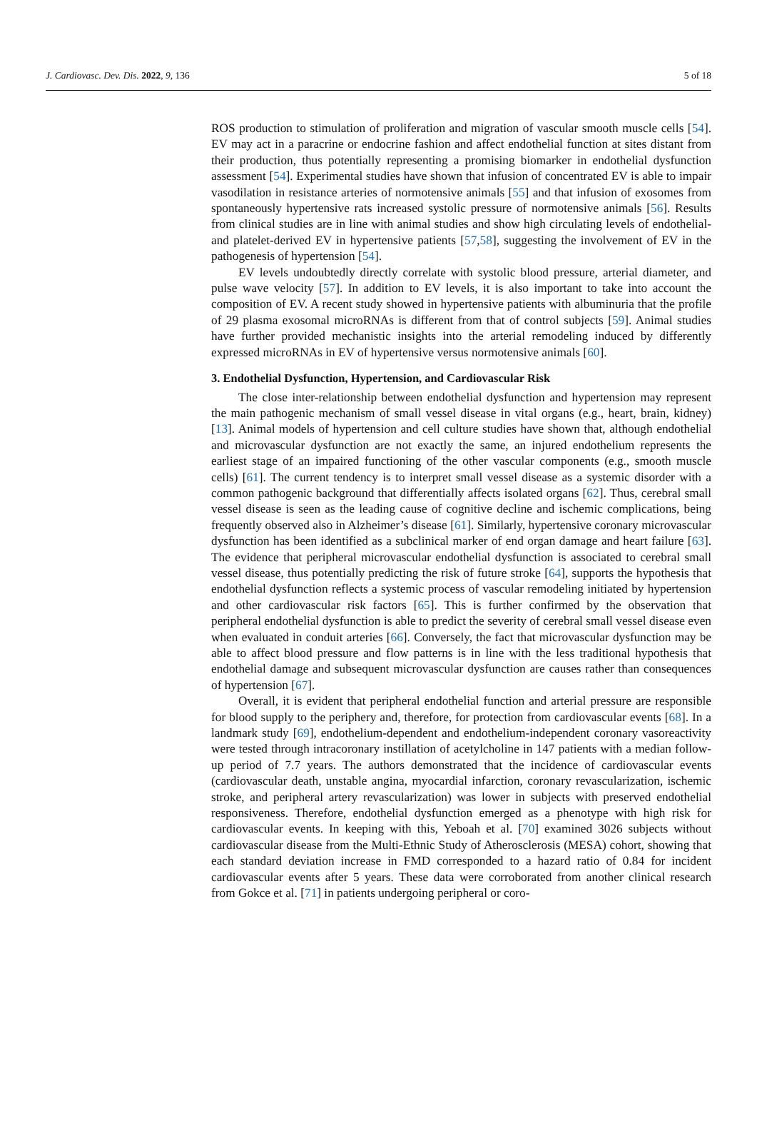J. Cardiovasc. Dev. Dis. 2022, 9, 136 5 of 18
ROS production to stimulation of proliferation and migration of vascular smooth muscle cells [54]. EV may act in a paracrine or endocrine fashion and affect endothelial function at sites distant from their production, thus potentially representing a promising biomarker in endothelial dysfunction assessment [54]. Experimental studies have shown that infusion of concentrated EV is able to impair vasodilation in resistance arteries of normotensive animals [55] and that infusion of exosomes from spontaneously hypertensive rats increased systolic pressure of normotensive animals [56]. Results from clinical studies are in line with animal studies and show high circulating levels of endothelial- and platelet-derived EV in hypertensive patients [57,58], suggesting the involvement of EV in the pathogenesis of hypertension [54].
EV levels undoubtedly directly correlate with systolic blood pressure, arterial diameter, and pulse wave velocity [57]. In addition to EV levels, it is also important to take into account the composition of EV. A recent study showed in hypertensive patients with albuminuria that the profile of 29 plasma exosomal microRNAs is different from that of control subjects [59]. Animal studies have further provided mechanistic insights into the arterial remodeling induced by differently expressed microRNAs in EV of hypertensive versus normotensive animals [60].
3. Endothelial Dysfunction, Hypertension, and Cardiovascular Risk
The close inter-relationship between endothelial dysfunction and hypertension may represent the main pathogenic mechanism of small vessel disease in vital organs (e.g., heart, brain, kidney) [13]. Animal models of hypertension and cell culture studies have shown that, although endothelial and microvascular dysfunction are not exactly the same, an injured endothelium represents the earliest stage of an impaired functioning of the other vascular components (e.g., smooth muscle cells) [61]. The current tendency is to interpret small vessel disease as a systemic disorder with a common pathogenic background that differentially affects isolated organs [62]. Thus, cerebral small vessel disease is seen as the leading cause of cognitive decline and ischemic complications, being frequently observed also in Alzheimer’s disease [61]. Similarly, hypertensive coronary microvascular dysfunction has been identified as a subclinical marker of end organ damage and heart failure [63]. The evidence that peripheral microvascular endothelial dysfunction is associated to cerebral small vessel disease, thus potentially predicting the risk of future stroke [64], supports the hypothesis that endothelial dysfunction reflects a systemic process of vascular remodeling initiated by hypertension and other cardiovascular risk factors [65]. This is further confirmed by the observation that peripheral endothelial dysfunction is able to predict the severity of cerebral small vessel disease even when evaluated in conduit arteries [66]. Conversely, the fact that microvascular dysfunction may be able to affect blood pressure and flow patterns is in line with the less traditional hypothesis that endothelial damage and subsequent microvascular dysfunction are causes rather than consequences of hypertension [67].
Overall, it is evident that peripheral endothelial function and arterial pressure are responsible for blood supply to the periphery and, therefore, for protection from cardiovascular events [68]. In a landmark study [69], endothelium-dependent and endothelium-independent coronary vasoreactivity were tested through intracoronary instillation of acetylcholine in 147 patients with a median follow-up period of 7.7 years. The authors demonstrated that the incidence of cardiovascular events (cardiovascular death, unstable angina, myocardial infarction, coronary revascularization, ischemic stroke, and peripheral artery revascularization) was lower in subjects with preserved endothelial responsiveness. Therefore, endothelial dysfunction emerged as a phenotype with high risk for cardiovascular events. In keeping with this, Yeboah et al. [70] examined 3026 subjects without cardiovascular disease from the Multi-Ethnic Study of Atherosclerosis (MESA) cohort, showing that each standard deviation increase in FMD corresponded to a hazard ratio of 0.84 for incident cardiovascular events after 5 years. These data were corroborated from another clinical research from Gokce et al. [71] in patients undergoing peripheral or coro-